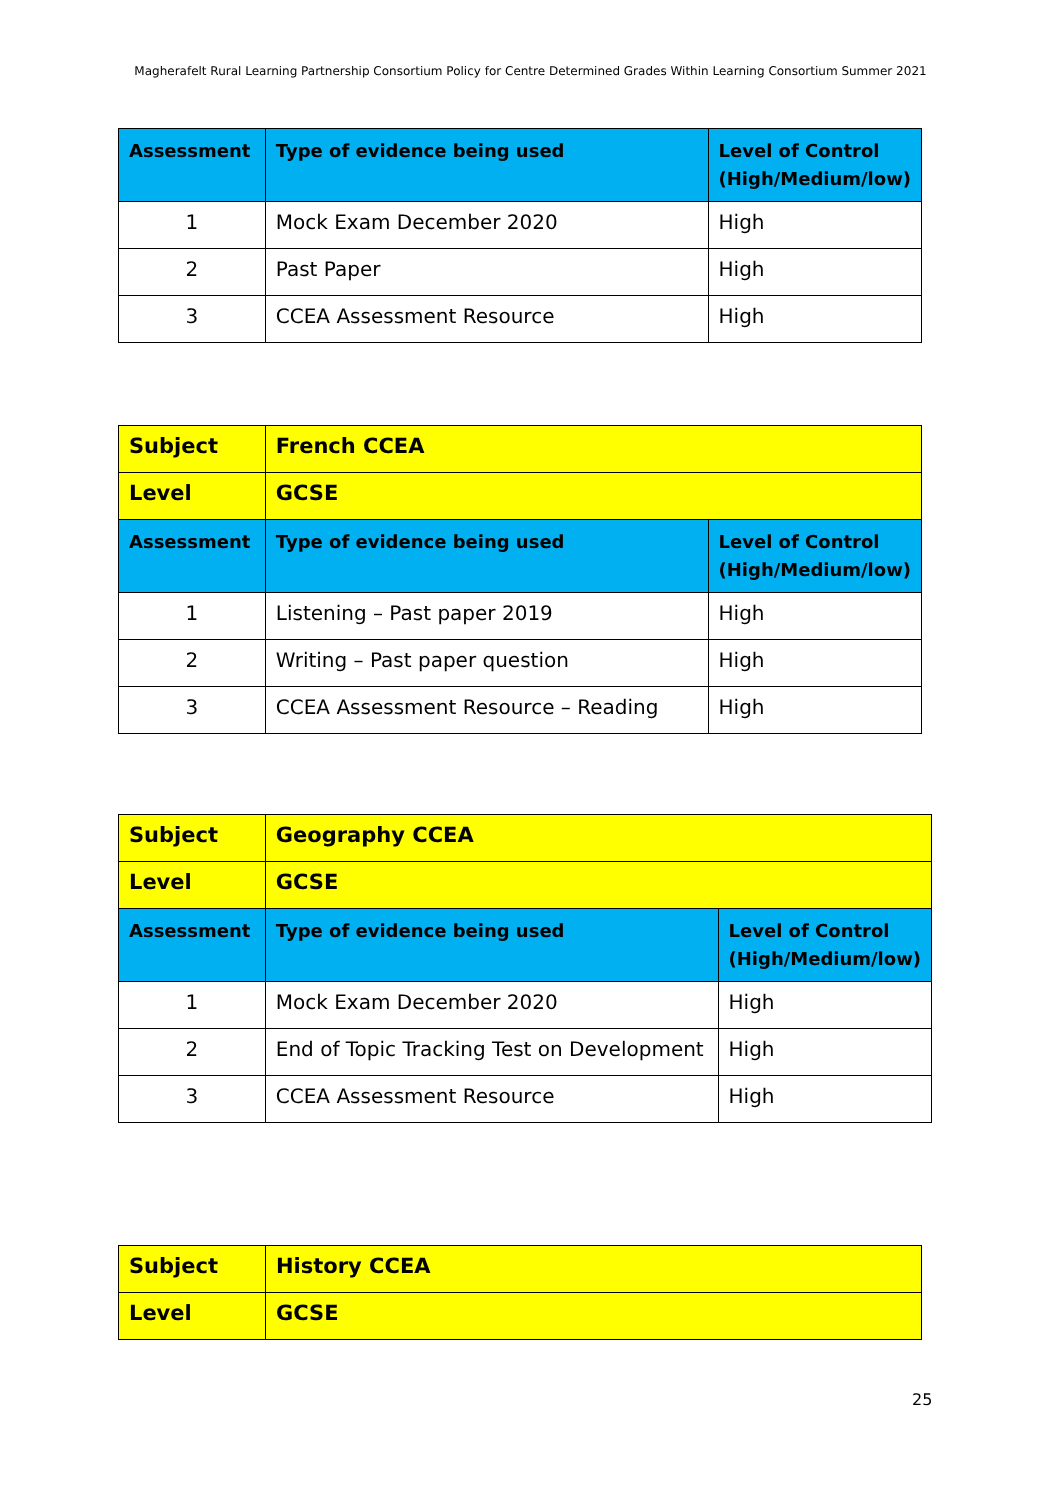Magherafelt Rural Learning Partnership Consortium Policy for Centre Determined Grades Within Learning Consortium Summer 2021
| Assessment | Type of evidence being used | Level of Control (High/Medium/low) |
| --- | --- | --- |
| 1 | Mock Exam December 2020 | High |
| 2 | Past Paper | High |
| 3 | CCEA Assessment Resource | High |
| Subject | French CCEA | |
| Level | GCSE | |
| Assessment | Type of evidence being used | Level of Control (High/Medium/low) |
| 1 | Listening – Past paper 2019 | High |
| 2 | Writing – Past paper question | High |
| 3 | CCEA Assessment Resource – Reading | High |
| Subject | Geography CCEA | |
| Level | GCSE | |
| Assessment | Type of evidence being used | Level of Control (High/Medium/low) |
| 1 | Mock Exam December 2020 | High |
| 2 | End of Topic Tracking Test on Development | High |
| 3 | CCEA Assessment Resource | High |
| Subject | History CCEA |
| Level | GCSE |
25